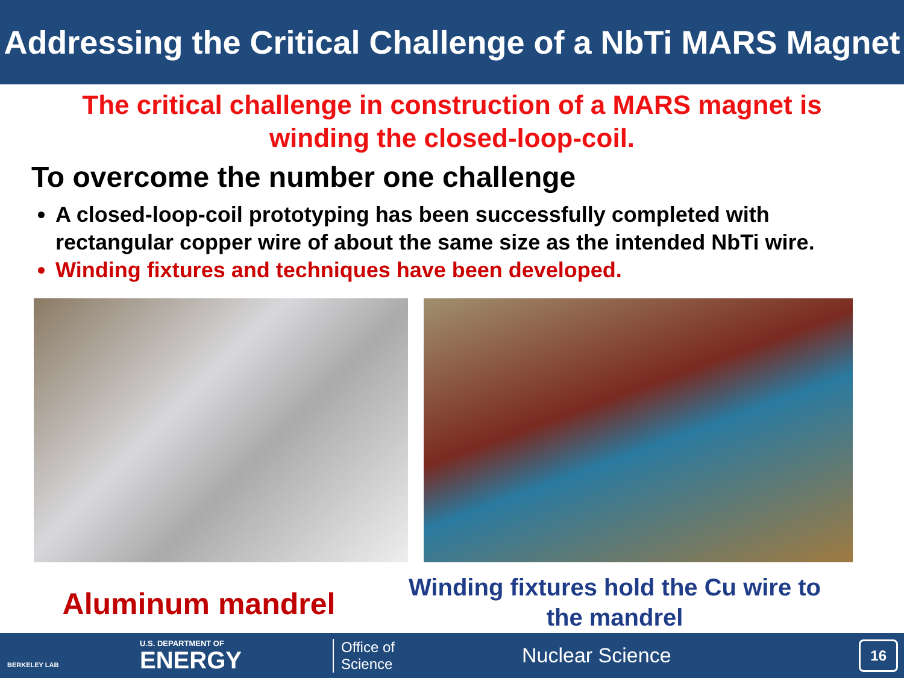Addressing the Critical Challenge of a NbTi MARS Magnet
The critical challenge in construction of a MARS magnet is
winding the closed-loop-coil.
To overcome the number one challenge
A closed-loop-coil prototyping has been successfully completed with rectangular copper wire of about the same size as the intended NbTi wire.
Winding fixtures and techniques have been developed.
Aluminum mandrel
Winding fixtures hold the Cu wire to the mandrel
BERKELEY LAB
U.S. DEPARTMENT OF
ENERGY
Office of
Science
Nuclear Science
16